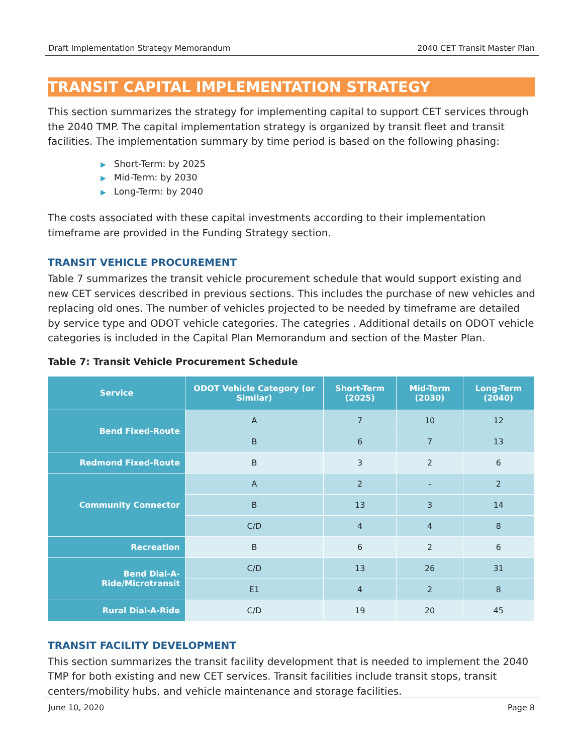Draft Implementation Strategy Memorandum 2040 CET Transit Master Plan
TRANSIT CAPITAL IMPLEMENTATION STRATEGY
This section summarizes the strategy for implementing capital to support CET services through the 2040 TMP. The capital implementation strategy is organized by transit fleet and transit facilities. The implementation summary by time period is based on the following phasing:
▶ Short-Term: by 2025
▶ Mid-Term: by 2030
▶ Long-Term: by 2040
The costs associated with these capital investments according to their implementation timeframe are provided in the Funding Strategy section.
TRANSIT VEHICLE PROCUREMENT
Table 7 summarizes the transit vehicle procurement schedule that would support existing and new CET services described in previous sections. This includes the purchase of new vehicles and replacing old ones. The number of vehicles projected to be needed by timeframe are detailed by service type and ODOT vehicle categories. The categries . Additional details on ODOT vehicle categories is included in the Capital Plan Memorandum and section of the Master Plan.
Table 7: Transit Vehicle Procurement Schedule
| Service | ODOT Vehicle Category (or Similar) | Short-Term (2025) | Mid-Term (2030) | Long-Term (2040) |
| --- | --- | --- | --- | --- |
| Bend Fixed-Route | A | 7 | 10 | 12 |
| | B | 6 | 7 | 13 |
| Redmond Fixed-Route | B | 3 | 2 | 6 |
| Community Connector | A | 2 | - | 2 |
| | B | 13 | 3 | 14 |
| | C/D | 4 | 4 | 8 |
| Recreation | B | 6 | 2 | 6 |
| Bend Dial-A-Ride/Microtransit | C/D | 13 | 26 | 31 |
| | E1 | 4 | 2 | 8 |
| Rural Dial-A-Ride | C/D | 19 | 20 | 45 |
TRANSIT FACILITY DEVELOPMENT
This section summarizes the transit facility development that is needed to implement the 2040 TMP for both existing and new CET services. Transit facilities include transit stops, transit centers/mobility hubs, and vehicle maintenance and storage facilities.
June 10, 2020 Page 8